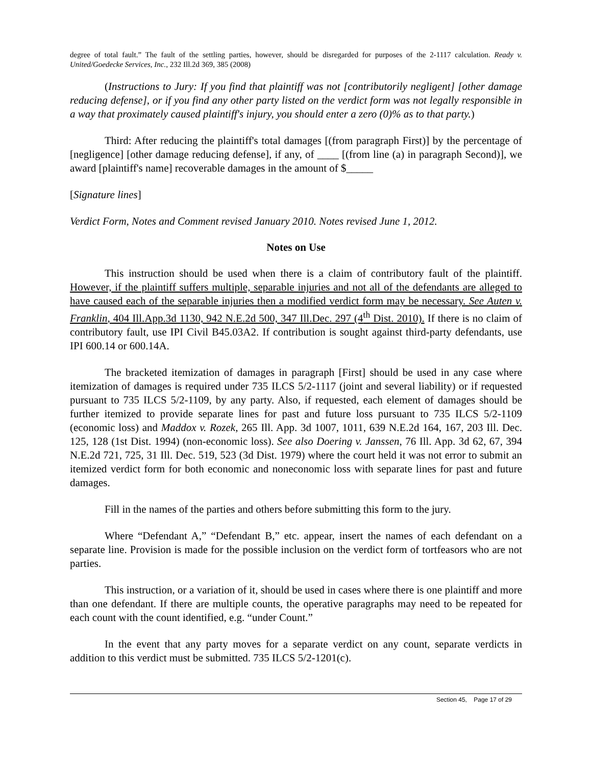degree of total fault.” The fault of the settling parties, however, should be disregarded for purposes of the 2-1117 calculation. Ready v. United/Goedecke Services, Inc., 232 Ill.2d 369, 385 (2008)
(Instructions to Jury: If you find that plaintiff was not [contributorily negligent] [other damage reducing defense], or if you find any other party listed on the verdict form was not legally responsible in a way that proximately caused plaintiff's injury, you should enter a zero (0)% as to that party.)
Third: After reducing the plaintiff's total damages [(from paragraph First)] by the percentage of [negligence] [other damage reducing defense], if any, of ____ [(from line (a) in paragraph Second)], we award [plaintiff's name] recoverable damages in the amount of $_____
[Signature lines]
Verdict Form, Notes and Comment revised January 2010. Notes revised June 1, 2012.
Notes on Use
This instruction should be used when there is a claim of contributory fault of the plaintiff. However, if the plaintiff suffers multiple, separable injuries and not all of the defendants are alleged to have caused each of the separable injuries then a modified verdict form may be necessary. See Auten v. Franklin, 404 Ill.App.3d 1130, 942 N.E.2d 500, 347 Ill.Dec. 297 (4<sup>th</sup> Dist. 2010). If there is no claim of contributory fault, use IPI Civil B45.03A2. If contribution is sought against third-party defendants, use IPI 600.14 or 600.14A.
The bracketed itemization of damages in paragraph [First] should be used in any case where itemization of damages is required under 735 ILCS 5/2-1117 (joint and several liability) or if requested pursuant to 735 ILCS 5/2-1109, by any party. Also, if requested, each element of damages should be further itemized to provide separate lines for past and future loss pursuant to 735 ILCS 5/2-1109 (economic loss) and Maddox v. Rozek, 265 Ill. App. 3d 1007, 1011, 639 N.E.2d 164, 167, 203 Ill. Dec. 125, 128 (1st Dist. 1994) (non-economic loss). See also Doering v. Janssen, 76 Ill. App. 3d 62, 67, 394 N.E.2d 721, 725, 31 Ill. Dec. 519, 523 (3d Dist. 1979) where the court held it was not error to submit an itemized verdict form for both economic and noneconomic loss with separate lines for past and future damages.
Fill in the names of the parties and others before submitting this form to the jury.
Where “Defendant A,” “Defendant B,” etc. appear, insert the names of each defendant on a separate line. Provision is made for the possible inclusion on the verdict form of tortfeasors who are not parties.
This instruction, or a variation of it, should be used in cases where there is one plaintiff and more than one defendant. If there are multiple counts, the operative paragraphs may need to be repeated for each count with the count identified, e.g. “under Count.”
In the event that any party moves for a separate verdict on any count, separate verdicts in addition to this verdict must be submitted. 735 ILCS 5/2-1201(c).
Section 45, Page 17 of 29